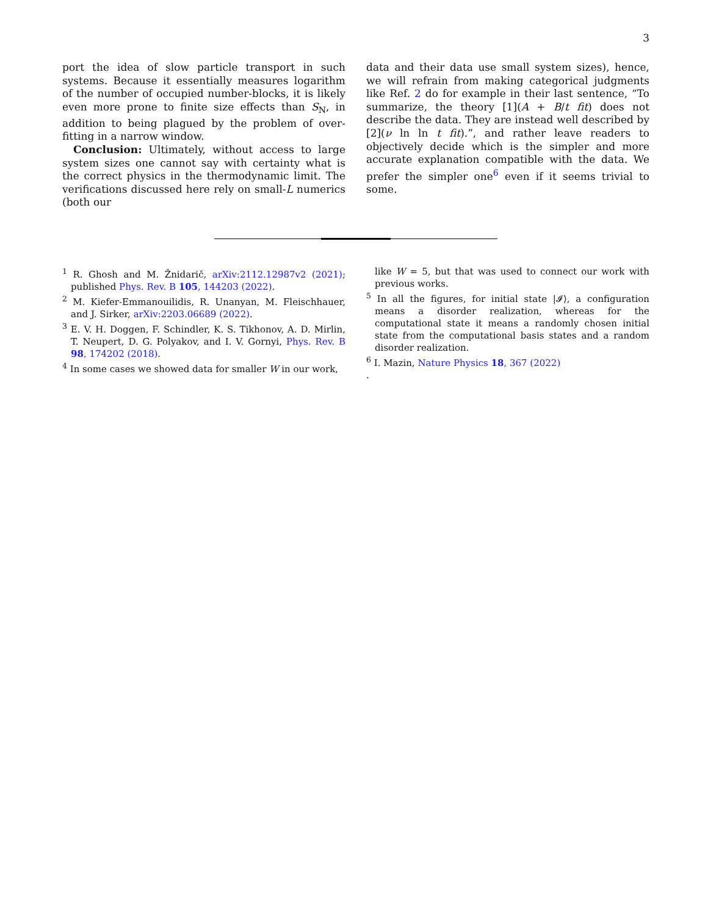3
port the idea of slow particle transport in such systems. Because it essentially measures logarithm of the number of occupied number-blocks, it is likely even more prone to finite size effects than S<sub>N</sub>, in addition to being plagued by the problem of over-fitting in a narrow window.
Conclusion: Ultimately, without access to large system sizes one cannot say with certainty what is the correct physics in the thermodynamic limit. The verifications discussed here rely on small-L numerics (both our
data and their data use small system sizes), hence, we will refrain from making categorical judgments like Ref. 2 do for example in their last sentence, “To summarize, the theory [1](A + B/t fit) does not describe the data. They are instead well described by [2](ν ln ln t fit).”, and rather leave readers to objectively decide which is the simpler and more accurate explanation compatible with the data. We prefer the simpler one<sup>6</sup> even if it seems trivial to some.
<sup>1</sup> R. Ghosh and M. Žnidarič, arXiv:2112.12987v2 (2021); published Phys. Rev. B 105, 144203 (2022).
<sup>2</sup> M. Kiefer-Emmanouilidis, R. Unanyan, M. Fleischhauer, and J. Sirker, arXiv:2203.06689 (2022).
<sup>3</sup> E. V. H. Doggen, F. Schindler, K. S. Tikhonov, A. D. Mirlin, T. Neupert, D. G. Polyakov, and I. V. Gornyi, Phys. Rev. B 98, 174202 (2018).
<sup>4</sup> In some cases we showed data for smaller W in our work,
like W = 5, but that was used to connect our work with previous works.
<sup>5</sup> In all the figures, for initial state |𝓘⟩, a configuration means a disorder realization, whereas for the computational state it means a randomly chosen initial state from the computational basis states and a random disorder realization.
<sup>6</sup> I. Mazin, Nature Physics 18, 367 (2022)
.